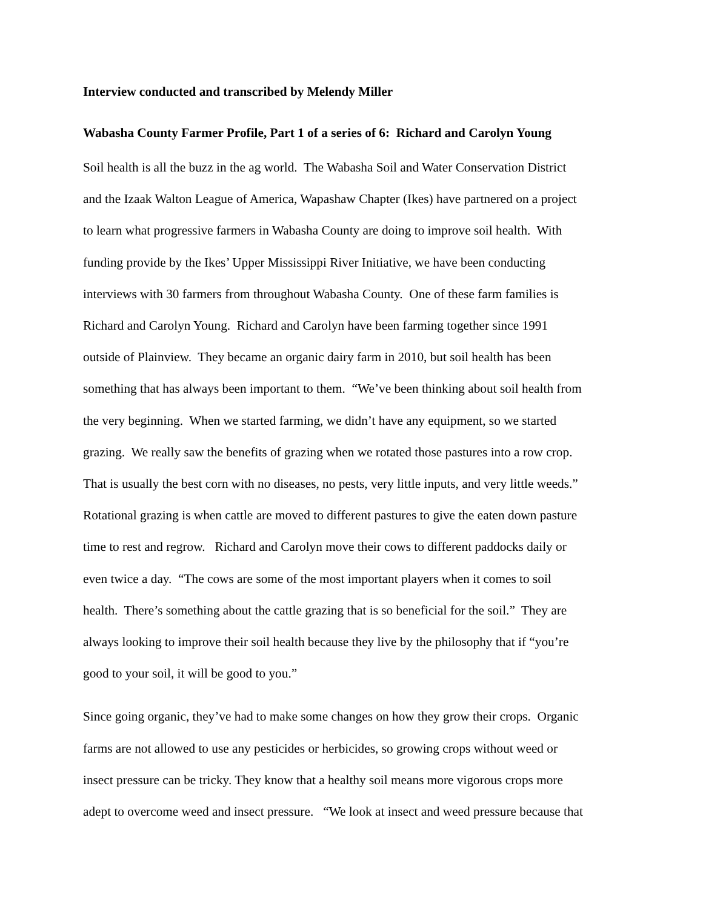Interview conducted and transcribed by Melendy Miller
Wabasha County Farmer Profile, Part 1 of a series of 6: Richard and Carolyn Young
Soil health is all the buzz in the ag world. The Wabasha Soil and Water Conservation District
and the Izaak Walton League of America, Wapashaw Chapter (Ikes) have partnered on a project
to learn what progressive farmers in Wabasha County are doing to improve soil health. With
funding provide by the Ikes’ Upper Mississippi River Initiative, we have been conducting
interviews with 30 farmers from throughout Wabasha County. One of these farm families is
Richard and Carolyn Young. Richard and Carolyn have been farming together since 1991
outside of Plainview. They became an organic dairy farm in 2010, but soil health has been
something that has always been important to them. “We’ve been thinking about soil health from
the very beginning. When we started farming, we didn’t have any equipment, so we started
grazing. We really saw the benefits of grazing when we rotated those pastures into a row crop.
That is usually the best corn with no diseases, no pests, very little inputs, and very little weeds.”
Rotational grazing is when cattle are moved to different pastures to give the eaten down pasture
time to rest and regrow. Richard and Carolyn move their cows to different paddocks daily or
even twice a day. “The cows are some of the most important players when it comes to soil
health. There’s something about the cattle grazing that is so beneficial for the soil.” They are
always looking to improve their soil health because they live by the philosophy that if “you’re
good to your soil, it will be good to you.”
Since going organic, they’ve had to make some changes on how they grow their crops. Organic
farms are not allowed to use any pesticides or herbicides, so growing crops without weed or
insect pressure can be tricky. They know that a healthy soil means more vigorous crops more
adept to overcome weed and insect pressure. “We look at insect and weed pressure because that